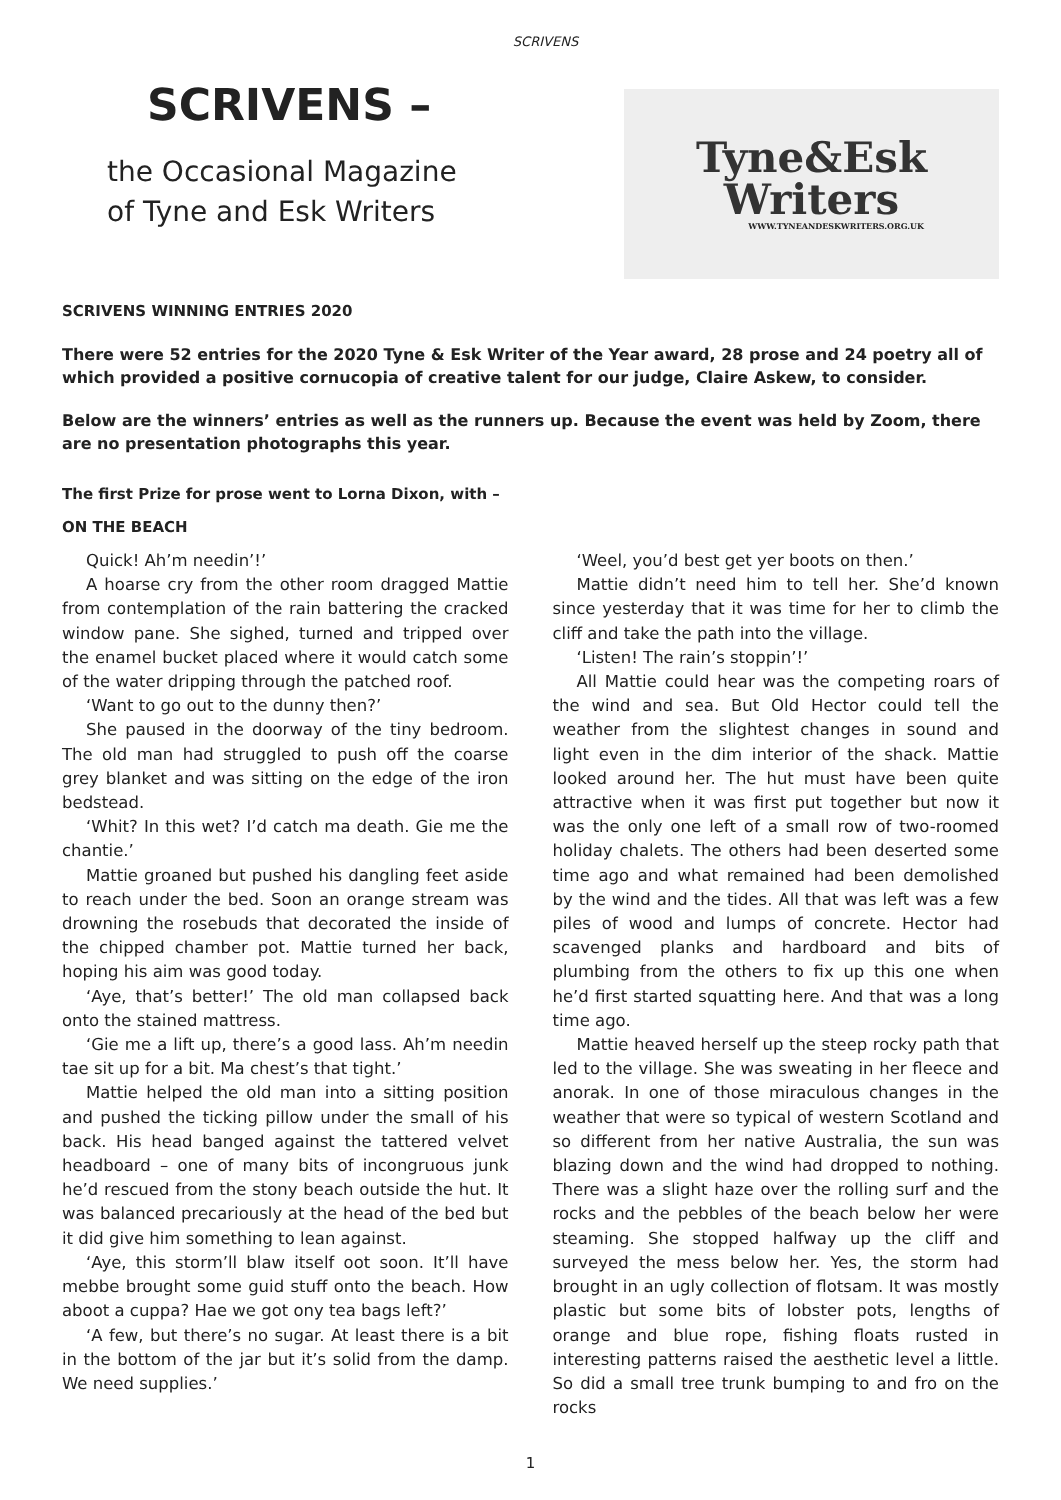SCRIVENS
SCRIVENS –
the Occasional Magazine
of Tyne and Esk Writers
Tyne&Esk
Writers
WWW.TYNEANDESKWRITERS.ORG.UK
SCRIVENS WINNING ENTRIES 2020
There were 52 entries for the 2020 Tyne & Esk Writer of the Year award, 28 prose and 24 poetry all of which provided a positive cornucopia of creative talent for our judge, Claire Askew, to consider.
Below are the winners’ entries as well as the runners up. Because the event was held by Zoom, there are no presentation photographs this year.
The first Prize for prose went to Lorna Dixon, with –
ON THE BEACH
Quick! Ah’m needin’!’
A hoarse cry from the other room dragged Mattie from contemplation of the rain battering the cracked window pane. She sighed, turned and tripped over the enamel bucket placed where it would catch some of the water dripping through the patched roof.
‘Want to go out to the dunny then?’
She paused in the doorway of the tiny bedroom. The old man had struggled to push off the coarse grey blanket and was sitting on the edge of the iron bedstead.
‘Whit? In this wet? I’d catch ma death. Gie me the chantie.’
Mattie groaned but pushed his dangling feet aside to reach under the bed. Soon an orange stream was drowning the rosebuds that decorated the inside of the chipped chamber pot. Mattie turned her back, hoping his aim was good today.
‘Aye, that’s better!’ The old man collapsed back onto the stained mattress.
‘Gie me a lift up, there’s a good lass. Ah’m needin tae sit up for a bit. Ma chest’s that tight.’
Mattie helped the old man into a sitting position and pushed the ticking pillow under the small of his back. His head banged against the tattered velvet headboard – one of many bits of incongruous junk he’d rescued from the stony beach outside the hut. It was balanced precariously at the head of the bed but it did give him something to lean against.
‘Aye, this storm’ll blaw itself oot soon. It’ll have mebbe brought some guid stuff onto the beach. How aboot a cuppa? Hae we got ony tea bags left?’
‘A few, but there’s no sugar. At least there is a bit in the bottom of the jar but it’s solid from the damp. We need supplies.’
‘Weel, you’d best get yer boots on then.’
Mattie didn’t need him to tell her. She’d known since yesterday that it was time for her to climb the cliff and take the path into the village.
‘Listen! The rain’s stoppin’!’
All Mattie could hear was the competing roars of the wind and sea. But Old Hector could tell the weather from the slightest changes in sound and light even in the dim interior of the shack. Mattie looked around her. The hut must have been quite attractive when it was first put together but now it was the only one left of a small row of two-roomed holiday chalets. The others had been deserted some time ago and what remained had been demolished by the wind and the tides. All that was left was a few piles of wood and lumps of concrete. Hector had scavenged planks and hardboard and bits of plumbing from the others to fix up this one when he’d first started squatting here. And that was a long time ago.
Mattie heaved herself up the steep rocky path that led to the village. She was sweating in her fleece and anorak. In one of those miraculous changes in the weather that were so typical of western Scotland and so different from her native Australia, the sun was blazing down and the wind had dropped to nothing. There was a slight haze over the rolling surf and the rocks and the pebbles of the beach below her were steaming. She stopped halfway up the cliff and surveyed the mess below her. Yes, the storm had brought in an ugly collection of flotsam. It was mostly plastic but some bits of lobster pots, lengths of orange and blue rope, fishing floats rusted in interesting patterns raised the aesthetic level a little. So did a small tree trunk bumping to and fro on the rocks
1